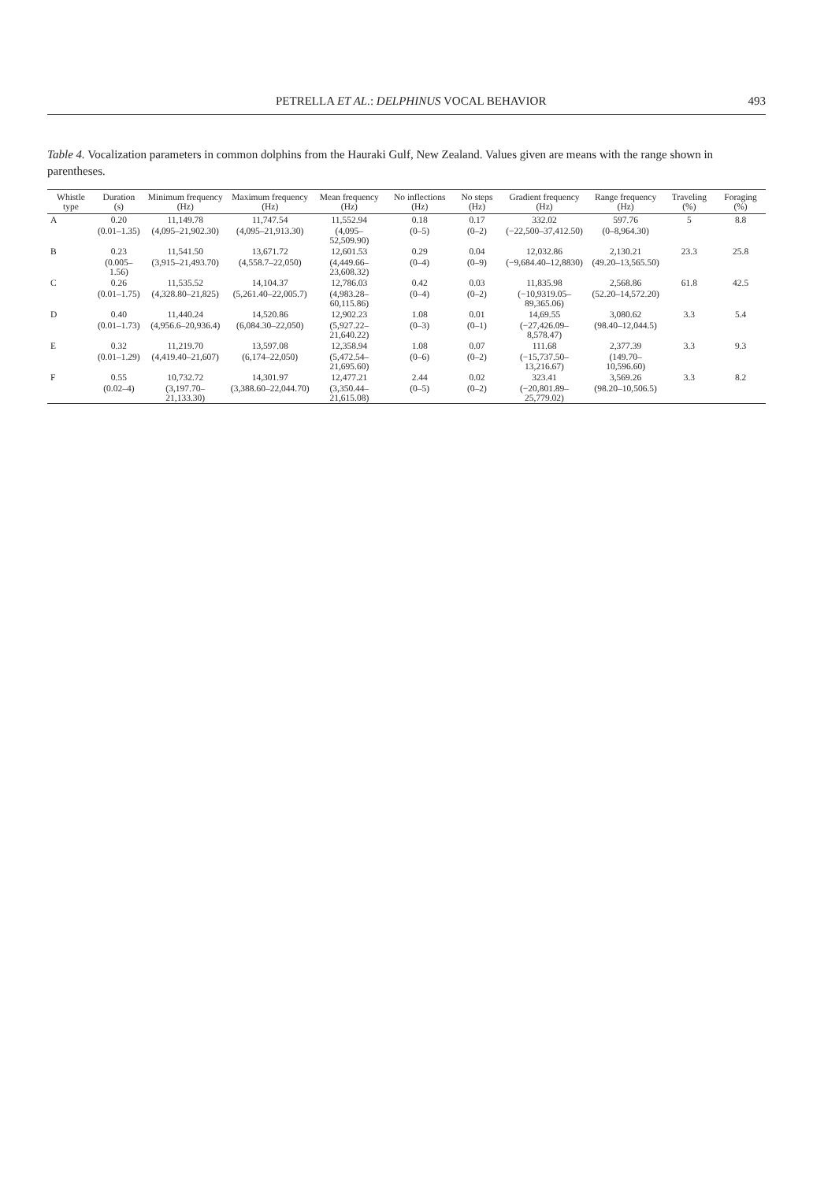PETRELLA ET AL.: DELPHINUS VOCAL BEHAVIOR 493
Table 4. Vocalization parameters in common dolphins from the Hauraki Gulf, New Zealand. Values given are means with the range shown in parentheses.
| Whistle type | Duration (s) | Minimum frequency (Hz) | Maximum frequency (Hz) | Mean frequency (Hz) | No inflections (Hz) | No steps (Hz) | Gradient frequency (Hz) | Range frequency (Hz) | Traveling (%) | Foraging (%) |
| --- | --- | --- | --- | --- | --- | --- | --- | --- | --- | --- |
| A | 0.20 | 11,149.78 | 11,747.54 | 11,552.94 | 0.18 | 0.17 | 332.02 | 597.76 | 5 | 8.8 |
| | (0.01–1.35) | (4,095–21,902.30) | (4,095–21,913.30) | (4,095–52,509.90) | (0–5) | (0–2) | (−22,500–37,412.50) | (0–8,964.30) | | |
| B | 0.23 | 11,541.50 | 13,671.72 | 12,601.53 | 0.29 | 0.04 | 12,032.86 | 2,130.21 | 23.3 | 25.8 |
| | (0.005–1.56) | (3,915–21,493.70) | (4,558.7–22,050) | (4,449.66–23,608.32) | (0–4) | (0–9) | (−9,684.40–12,8830) | (49.20–13,565.50) | | |
| C | 0.26 | 11,535.52 | 14,104.37 | 12,786.03 | 0.42 | 0.03 | 11,835.98 | 2,568.86 | 61.8 | 42.5 |
| | (0.01–1.75) | (4,328.80–21,825) | (5,261.40–22,005.7) | (4,983.28–60,115.86) | (0–4) | (0–2) | (−10,9319.05–89,365.06) | (52.20–14,572.20) | | |
| D | 0.40 | 11,440.24 | 14,520.86 | 12,902.23 | 1.08 | 0.01 | 14,69.55 | 3,080.62 | 3.3 | 5.4 |
| | (0.01–1.73) | (4,956.6–20,936.4) | (6,084.30–22,050) | (5,927.22–21,640.22) | (0–3) | (0–1) | (−27,426.09–8,578.47) | (98.40–12,044.5) | | |
| E | 0.32 | 11,219.70 | 13,597.08 | 12,358.94 | 1.08 | 0.07 | 111.68 | 2,377.39 | 3.3 | 9.3 |
| | (0.01–1.29) | (4,419.40–21,607) | (6,174–22,050) | (5,472.54–21,695.60) | (0–6) | (0–2) | (−15,737.50–13,216.67) | (149.70–10,596.60) | | |
| F | 0.55 | 10,732.72 | 14,301.97 | 12,477.21 | 2.44 | 0.02 | 323.41 | 3,569.26 | 3.3 | 8.2 |
| | (0.02–4) | (3,197.70–21,133.30) | (3,388.60–22,044.70) | (3,350.44–21,615.08) | (0–5) | (0–2) | (−20,801.89–25,779.02) | (98.20–10,506.5) | | |